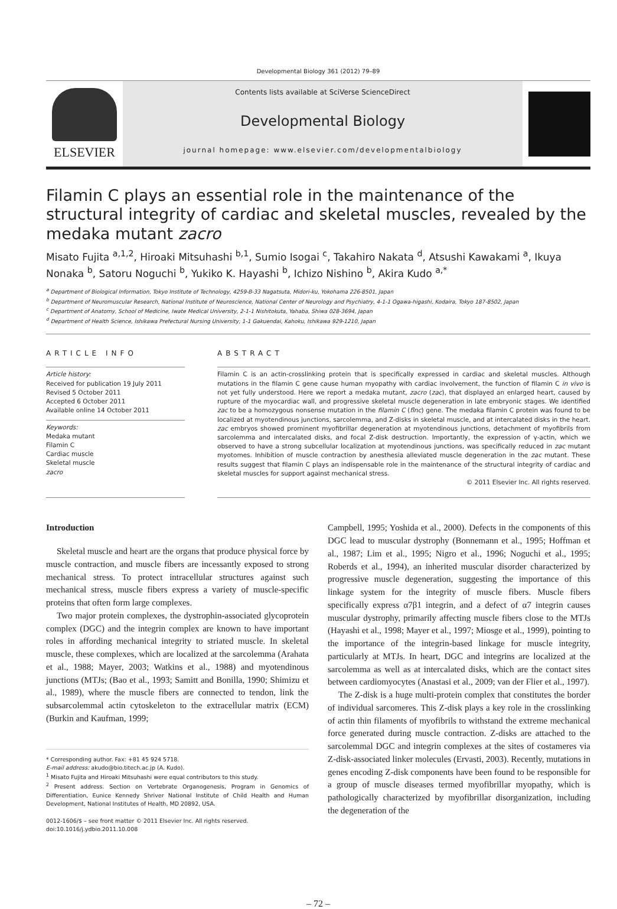Developmental Biology 361 (2012) 79–89
ELSEVIER
Contents lists available at SciVerse ScienceDirect
Developmental Biology
journal homepage: www.elsevier.com/developmentalbiology
Filamin C plays an essential role in the maintenance of the structural integrity of cardiac and skeletal muscles, revealed by the medaka mutant zacro
Misato Fujita <sup>a,1,2</sup>, Hiroaki Mitsuhashi <sup>b,1</sup>, Sumio Isogai <sup>c</sup>, Takahiro Nakata <sup>d</sup>, Atsushi Kawakami <sup>a</sup>, Ikuya Nonaka <sup>b</sup>, Satoru Noguchi <sup>b</sup>, Yukiko K. Hayashi <sup>b</sup>, Ichizo Nishino <sup>b</sup>, Akira Kudo <sup>a,*</sup>
<sup>a</sup> Department of Biological Information, Tokyo Institute of Technology, 4259-B-33 Nagatsuta, Midori-ku, Yokohama 226-8501, Japan
<sup>b</sup> Department of Neuromuscular Research, National Institute of Neuroscience, National Center of Neurology and Psychiatry, 4-1-1 Ogawa-higashi, Kodaira, Tokyo 187-8502, Japan
<sup>c</sup> Department of Anatomy, School of Medicine, Iwate Medical University, 2-1-1 Nishitokuta, Yahaba, Shiwa 028-3694, Japan
<sup>d</sup> Department of Health Science, Ishikawa Prefectural Nursing University, 1-1 Gakuendai, Kahoku, Ishikawa 929-1210, Japan
ARTICLE INFO
Article history:
Received for publication 19 July 2011
Revised 5 October 2011
Accepted 6 October 2011
Available online 14 October 2011
Keywords:
Medaka mutant
Filamin C
Cardiac muscle
Skeletal muscle
zacro
ABSTRACT
Filamin C is an actin-crosslinking protein that is specifically expressed in cardiac and skeletal muscles. Although mutations in the filamin C gene cause human myopathy with cardiac involvement, the function of filamin C in vivo is not yet fully understood. Here we report a medaka mutant, zacro (zac), that displayed an enlarged heart, caused by rupture of the myocardiac wall, and progressive skeletal muscle degeneration in late embryonic stages. We identified zac to be a homozygous nonsense mutation in the filamin C (flnc) gene. The medaka filamin C protein was found to be localized at myotendinous junctions, sarcolemma, and Z-disks in skeletal muscle, and at intercalated disks in the heart. zac embryos showed prominent myofibrillar degeneration at myotendinous junctions, detachment of myofibrils from sarcolemma and intercalated disks, and focal Z-disk destruction. Importantly, the expression of γ-actin, which we observed to have a strong subcellular localization at myotendinous junctions, was specifically reduced in zac mutant myotomes. Inhibition of muscle contraction by anesthesia alleviated muscle degeneration in the zac mutant. These results suggest that filamin C plays an indispensable role in the maintenance of the structural integrity of cardiac and skeletal muscles for support against mechanical stress.
© 2011 Elsevier Inc. All rights reserved.
Introduction
Skeletal muscle and heart are the organs that produce physical force by muscle contraction, and muscle fibers are incessantly exposed to strong mechanical stress. To protect intracellular structures against such mechanical stress, muscle fibers express a variety of muscle-specific proteins that often form large complexes.
Two major protein complexes, the dystrophin-associated glycoprotein complex (DGC) and the integrin complex are known to have important roles in affording mechanical integrity to striated muscle. In skeletal muscle, these complexes, which are localized at the sarcolemma (Arahata et al., 1988; Mayer, 2003; Watkins et al., 1988) and myotendinous junctions (MTJs; (Bao et al., 1993; Samitt and Bonilla, 1990; Shimizu et al., 1989), where the muscle fibers are connected to tendon, link the subsarcolemmal actin cytoskeleton to the extracellular matrix (ECM) (Burkin and Kaufman, 1999;
* Corresponding author. Fax: +81 45 924 5718.
E-mail address: akudo@bio.titech.ac.jp (A. Kudo).
<sup>1</sup> Misato Fujita and Hiroaki Mitsuhashi were equal contributors to this study.
<sup>2</sup> Present address. Section on Vertebrate Organogenesis, Program in Genomics of Differentiation, Eunice Kennedy Shriver National Institute of Child Health and Human Development, National Institutes of Health, MD 20892, USA.
0012-1606/$ – see front matter © 2011 Elsevier Inc. All rights reserved.
doi:10.1016/j.ydbio.2011.10.008
Campbell, 1995; Yoshida et al., 2000). Defects in the components of this DGC lead to muscular dystrophy (Bonnemann et al., 1995; Hoffman et al., 1987; Lim et al., 1995; Nigro et al., 1996; Noguchi et al., 1995; Roberds et al., 1994), an inherited muscular disorder characterized by progressive muscle degeneration, suggesting the importance of this linkage system for the integrity of muscle fibers. Muscle fibers specifically express α7β1 integrin, and a defect of α7 integrin causes muscular dystrophy, primarily affecting muscle fibers close to the MTJs (Hayashi et al., 1998; Mayer et al., 1997; Miosge et al., 1999), pointing to the importance of the integrin-based linkage for muscle integrity, particularly at MTJs. In heart, DGC and integrins are localized at the sarcolemma as well as at intercalated disks, which are the contact sites between cardiomyocytes (Anastasi et al., 2009; van der Flier et al., 1997).
The Z-disk is a huge multi-protein complex that constitutes the border of individual sarcomeres. This Z-disk plays a key role in the crosslinking of actin thin filaments of myofibrils to withstand the extreme mechanical force generated during muscle contraction. Z-disks are attached to the sarcolemmal DGC and integrin complexes at the sites of costameres via Z-disk-associated linker molecules (Ervasti, 2003). Recently, mutations in genes encoding Z-disk components have been found to be responsible for a group of muscle diseases termed myofibrillar myopathy, which is pathologically characterized by myofibrillar disorganization, including the degeneration of the
– 72 –